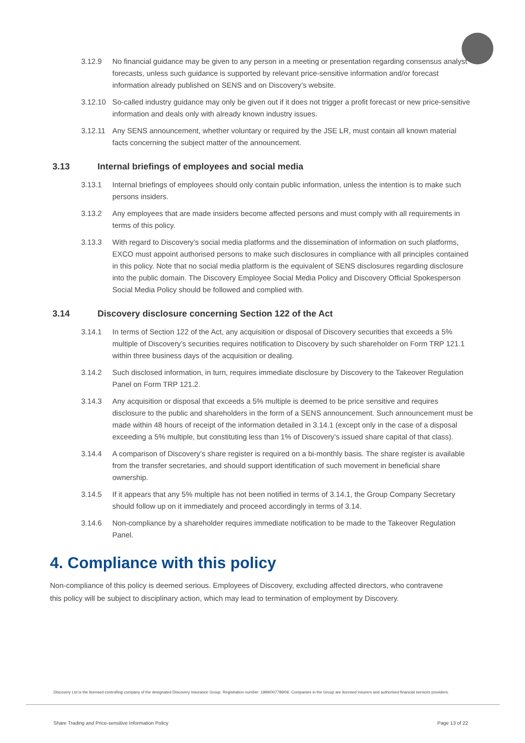3.12.9 No financial guidance may be given to any person in a meeting or presentation regarding consensus analyst forecasts, unless such guidance is supported by relevant price-sensitive information and/or forecast information already published on SENS and on Discovery’s website.
3.12.10 So-called industry guidance may only be given out if it does not trigger a profit forecast or new price-sensitive information and deals only with already known industry issues.
3.12.11 Any SENS announcement, whether voluntary or required by the JSE LR, must contain all known material facts concerning the subject matter of the announcement.
3.13 Internal briefings of employees and social media
3.13.1 Internal briefings of employees should only contain public information, unless the intention is to make such persons insiders.
3.13.2 Any employees that are made insiders become affected persons and must comply with all requirements in terms of this policy.
3.13.3 With regard to Discovery’s social media platforms and the dissemination of information on such platforms, EXCO must appoint authorised persons to make such disclosures in compliance with all principles contained in this policy. Note that no social media platform is the equivalent of SENS disclosures regarding disclosure into the public domain. The Discovery Employee Social Media Policy and Discovery Official Spokesperson Social Media Policy should be followed and complied with.
3.14 Discovery disclosure concerning Section 122 of the Act
3.14.1 In terms of Section 122 of the Act, any acquisition or disposal of Discovery securities that exceeds a 5% multiple of Discovery’s securities requires notification to Discovery by such shareholder on Form TRP 121.1 within three business days of the acquisition or dealing.
3.14.2 Such disclosed information, in turn, requires immediate disclosure by Discovery to the Takeover Regulation Panel on Form TRP 121.2.
3.14.3 Any acquisition or disposal that exceeds a 5% multiple is deemed to be price sensitive and requires disclosure to the public and shareholders in the form of a SENS announcement. Such announcement must be made within 48 hours of receipt of the information detailed in 3.14.1 (except only in the case of a disposal exceeding a 5% multiple, but constituting less than 1% of Discovery’s issued share capital of that class).
3.14.4 A comparison of Discovery’s share register is required on a bi-monthly basis. The share register is available from the transfer secretaries, and should support identification of such movement in beneficial share ownership.
3.14.5 If it appears that any 5% multiple has not been notified in terms of 3.14.1, the Group Company Secretary should follow up on it immediately and proceed accordingly in terms of 3.14.
3.14.6 Non-compliance by a shareholder requires immediate notification to be made to the Takeover Regulation Panel.
4. Compliance with this policy
Non-compliance of this policy is deemed serious. Employees of Discovery, excluding affected directors, who contravene this policy will be subject to disciplinary action, which may lead to termination of employment by Discovery.
Discovery Ltd is the licensed controlling company of the designated Discovery Insurance Group. Registration number: 1999/007789/06. Companies in the Group are licensed insurers and authorised financial services providers.
Share Trading and Price-sensitive Information Policy Page 13 of 22